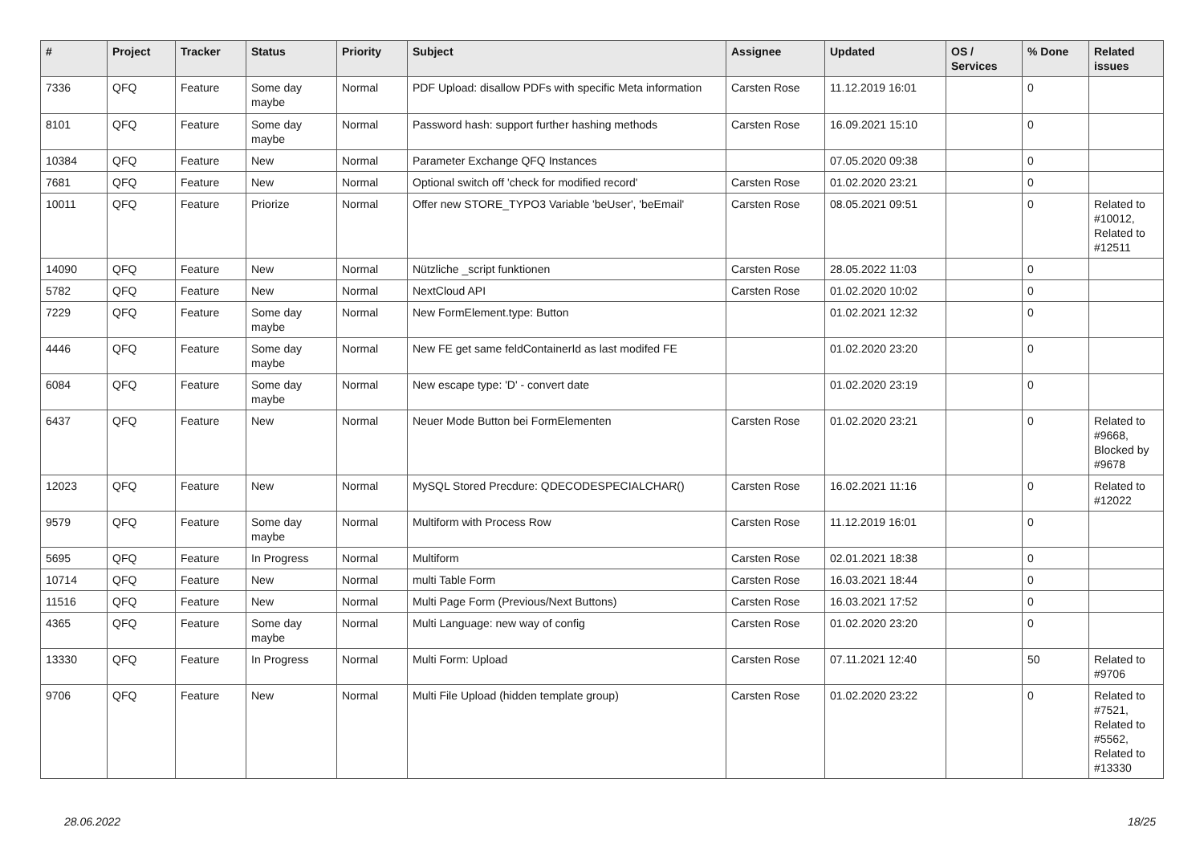| # | Project | Tracker | Status | Priority | Subject | Assignee | Updated | OS / Services | % Done | Related issues |
| --- | --- | --- | --- | --- | --- | --- | --- | --- | --- | --- |
| 7336 | QFQ | Feature | Some day maybe | Normal | PDF Upload: disallow PDFs with specific Meta information | Carsten Rose | 11.12.2019 16:01 | | 0 | |
| 8101 | QFQ | Feature | Some day maybe | Normal | Password hash: support further hashing methods | Carsten Rose | 16.09.2021 15:10 | | 0 | |
| 10384 | QFQ | Feature | New | Normal | Parameter Exchange QFQ Instances | | 07.05.2020 09:38 | | 0 | |
| 7681 | QFQ | Feature | New | Normal | Optional switch off 'check for modified record' | Carsten Rose | 01.02.2020 23:21 | | 0 | |
| 10011 | QFQ | Feature | Priorize | Normal | Offer new STORE_TYPO3 Variable 'beUser', 'beEmail' | Carsten Rose | 08.05.2021 09:51 | | 0 | Related to #10012, Related to #12511 |
| 14090 | QFQ | Feature | New | Normal | Nützliche _script funktionen | Carsten Rose | 28.05.2022 11:03 | | 0 | |
| 5782 | QFQ | Feature | New | Normal | NextCloud API | Carsten Rose | 01.02.2020 10:02 | | 0 | |
| 7229 | QFQ | Feature | Some day maybe | Normal | New FormElement.type: Button | | 01.02.2021 12:32 | | 0 | |
| 4446 | QFQ | Feature | Some day maybe | Normal | New FE get same feldContainerId as last modifed FE | | 01.02.2020 23:20 | | 0 | |
| 6084 | QFQ | Feature | Some day maybe | Normal | New escape type: 'D' - convert date | | 01.02.2020 23:19 | | 0 | |
| 6437 | QFQ | Feature | New | Normal | Neuer Mode Button bei FormElementen | Carsten Rose | 01.02.2020 23:21 | | 0 | Related to #9668, Blocked by #9678 |
| 12023 | QFQ | Feature | New | Normal | MySQL Stored Precdure: QDECODESPECIALCHAR() | Carsten Rose | 16.02.2021 11:16 | | 0 | Related to #12022 |
| 9579 | QFQ | Feature | Some day maybe | Normal | Multiform with Process Row | Carsten Rose | 11.12.2019 16:01 | | 0 | |
| 5695 | QFQ | Feature | In Progress | Normal | Multiform | Carsten Rose | 02.01.2021 18:38 | | 0 | |
| 10714 | QFQ | Feature | New | Normal | multi Table Form | Carsten Rose | 16.03.2021 18:44 | | 0 | |
| 11516 | QFQ | Feature | New | Normal | Multi Page Form (Previous/Next Buttons) | Carsten Rose | 16.03.2021 17:52 | | 0 | |
| 4365 | QFQ | Feature | Some day maybe | Normal | Multi Language: new way of config | Carsten Rose | 01.02.2020 23:20 | | 0 | |
| 13330 | QFQ | Feature | In Progress | Normal | Multi Form: Upload | Carsten Rose | 07.11.2021 12:40 | | 50 | Related to #9706 |
| 9706 | QFQ | Feature | New | Normal | Multi File Upload (hidden template group) | Carsten Rose | 01.02.2020 23:22 | | 0 | Related to #7521, Related to #5562, Related to #13330 |
28.06.2022 18/25